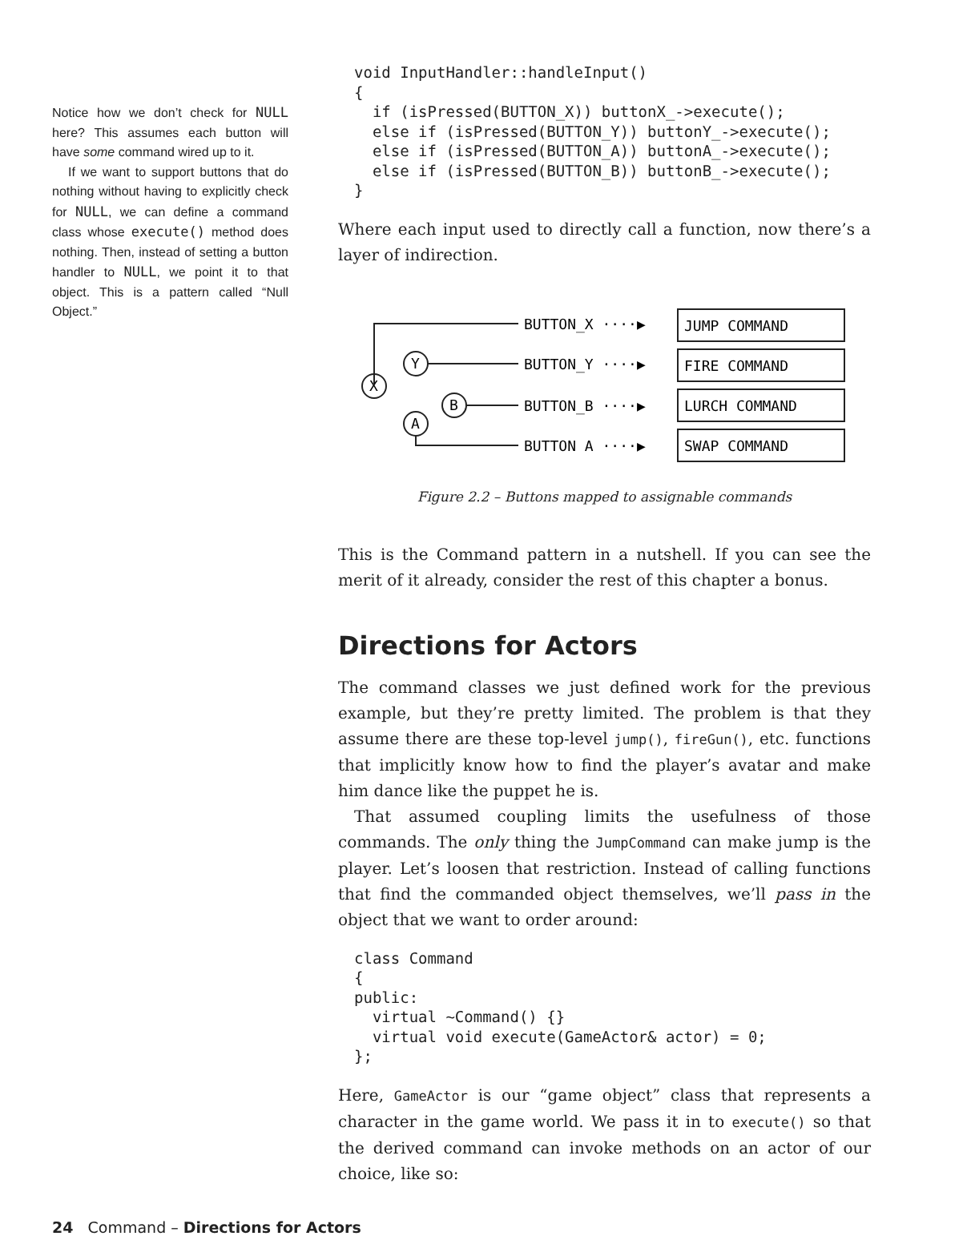Notice how we don’t check for NULL here? This assumes each button will have some command wired up to it.
If we want to support buttons that do nothing without having to explicitly check for NULL, we can define a command class whose execute() method does nothing. Then, instead of setting a button handler to NULL, we point it to that object. This is a pattern called “Null Object.”
void InputHandler::handleInput()
{
  if (isPressed(BUTTON_X)) buttonX_->execute();
  else if (isPressed(BUTTON_Y)) buttonY_->execute();
  else if (isPressed(BUTTON_A)) buttonA_->execute();
  else if (isPressed(BUTTON_B)) buttonB_->execute();
}
Where each input used to directly call a function, now there’s a layer of indirection.
X
Y
B
A
BUTTON_X ····▶
BUTTON_Y ····▶
BUTTON_B ····▶
BUTTON A ····▶
JUMP COMMAND
FIRE COMMAND
LURCH COMMAND
SWAP COMMAND
Figure 2.2 – Buttons mapped to assignable commands
This is the Command pattern in a nutshell. If you can see the merit of it already, consider the rest of this chapter a bonus.
Directions for Actors
The command classes we just defined work for the previous example, but they’re pretty limited. The problem is that they assume there are these top-level jump(), fireGun(), etc. functions that implicitly know how to find the player’s avatar and make him dance like the puppet he is.
That assumed coupling limits the usefulness of those commands. The only thing the JumpCommand can make jump is the player. Let’s loosen that restriction. Instead of calling functions that find the commanded object themselves, we’ll pass in the object that we want to order around:
class Command
{
public:
  virtual ~Command() {}
  virtual void execute(GameActor& actor) = 0;
};
Here, GameActor is our “game object” class that represents a character in the game world. We pass it in to execute() so that the derived command can invoke methods on an actor of our choice, like so:
24 Command – Directions for Actors